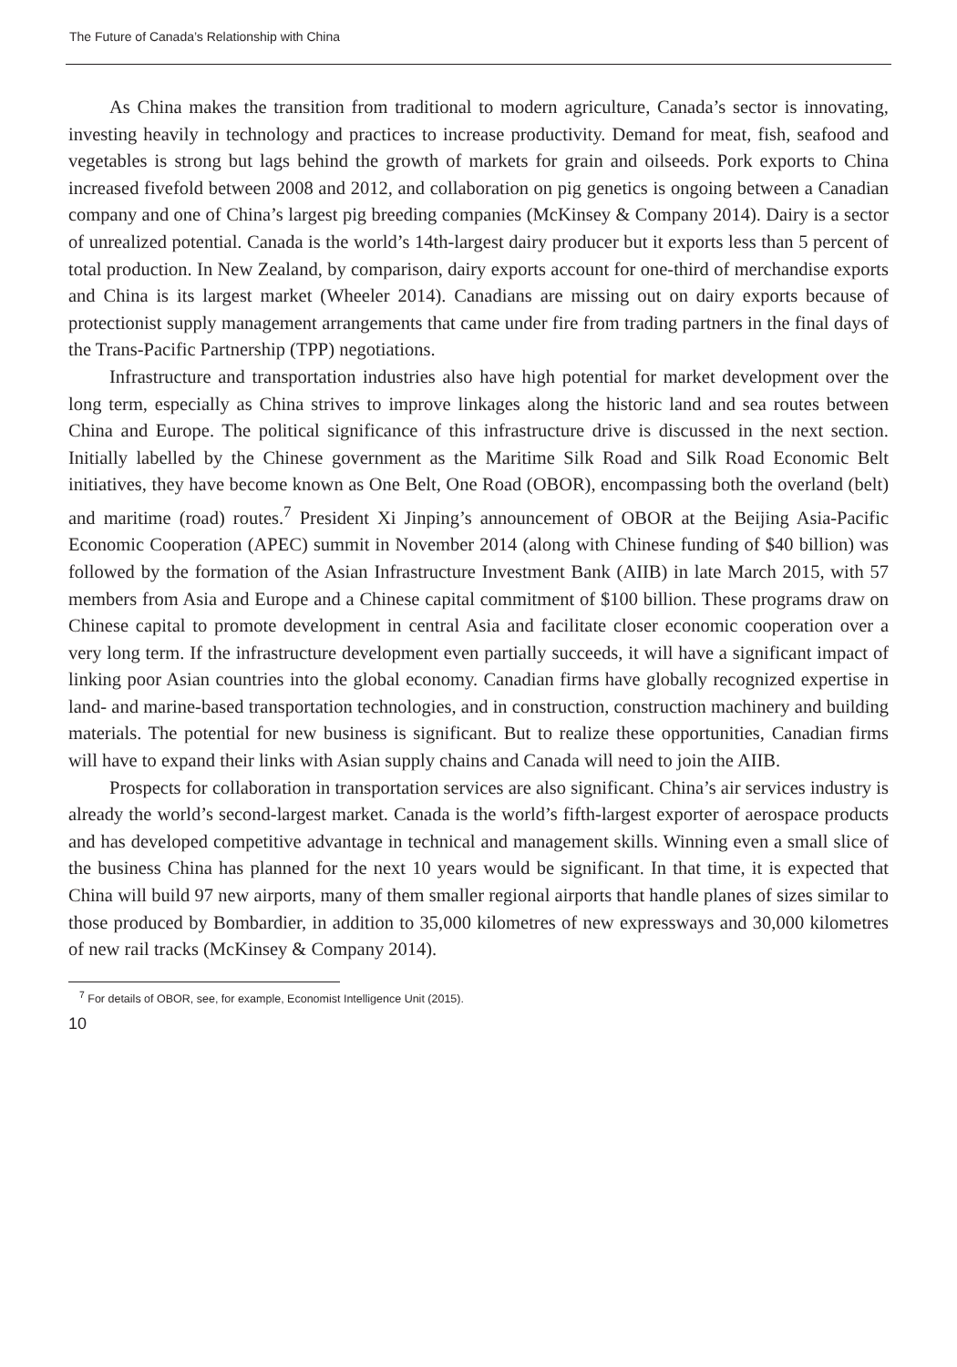The Future of Canada’s Relationship with China
As China makes the transition from traditional to modern agriculture, Canada’s sector is innovating, investing heavily in technology and practices to increase productivity. Demand for meat, fish, seafood and vegetables is strong but lags behind the growth of markets for grain and oilseeds. Pork exports to China increased fivefold between 2008 and 2012, and collaboration on pig genetics is ongoing between a Canadian company and one of China’s largest pig breeding companies (McKinsey & Company 2014). Dairy is a sector of unrealized potential. Canada is the world’s 14th-largest dairy producer but it exports less than 5 percent of total production. In New Zealand, by comparison, dairy exports account for one-third of merchandise exports and China is its largest market (Wheeler 2014). Canadians are missing out on dairy exports because of protectionist supply management arrangements that came under fire from trading partners in the final days of the Trans-Pacific Partnership (TPP) negotiations.
Infrastructure and transportation industries also have high potential for market development over the long term, especially as China strives to improve linkages along the historic land and sea routes between China and Europe. The political significance of this infrastructure drive is discussed in the next section. Initially labelled by the Chinese government as the Maritime Silk Road and Silk Road Economic Belt initiatives, they have become known as One Belt, One Road (OBOR), encompassing both the overland (belt) and maritime (road) routes.<sup>7</sup> President Xi Jinping’s announcement of OBOR at the Beijing Asia-Pacific Economic Cooperation (APEC) summit in November 2014 (along with Chinese funding of $40 billion) was followed by the formation of the Asian Infrastructure Investment Bank (AIIB) in late March 2015, with 57 members from Asia and Europe and a Chinese capital commitment of $100 billion. These programs draw on Chinese capital to promote development in central Asia and facilitate closer economic cooperation over a very long term. If the infrastructure development even partially succeeds, it will have a significant impact of linking poor Asian countries into the global economy. Canadian firms have globally recognized expertise in land- and marine-based transportation technologies, and in construction, construction machinery and building materials. The potential for new business is significant. But to realize these opportunities, Canadian firms will have to expand their links with Asian supply chains and Canada will need to join the AIIB.
Prospects for collaboration in transportation services are also significant. China’s air services industry is already the world’s second-largest market. Canada is the world’s fifth-largest exporter of aerospace products and has developed competitive advantage in technical and management skills. Winning even a small slice of the business China has planned for the next 10 years would be significant. In that time, it is expected that China will build 97 new airports, many of them smaller regional airports that handle planes of sizes similar to those produced by Bombardier, in addition to 35,000 kilometres of new expressways and 30,000 kilometres of new rail tracks (McKinsey & Company 2014).
<sup>7</sup> For details of OBOR, see, for example, Economist Intelligence Unit (2015).
10